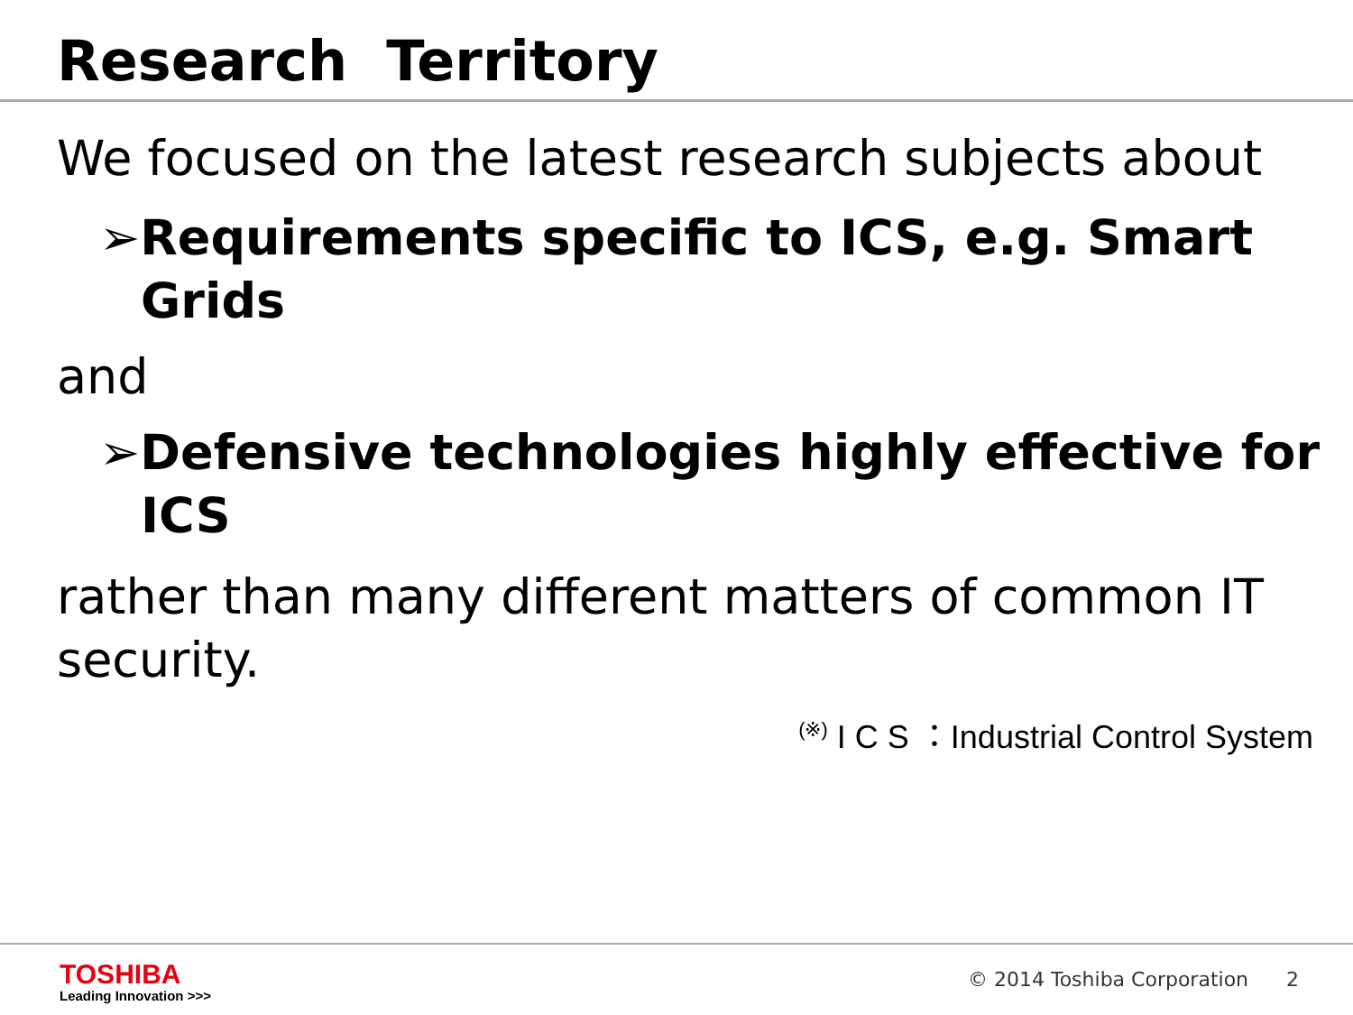Research Territory
We focused on the latest research subjects about
➢Requirements specific to ICS, e.g. Smart Grids
and
➢Defensive technologies highly effective for ICS
rather than many different matters of common IT security.
<sup>(※)</sup> I C S ：Industrial Control System
TOSHIBA
Leading Innovation >>>
© 2014 Toshiba Corporation 2